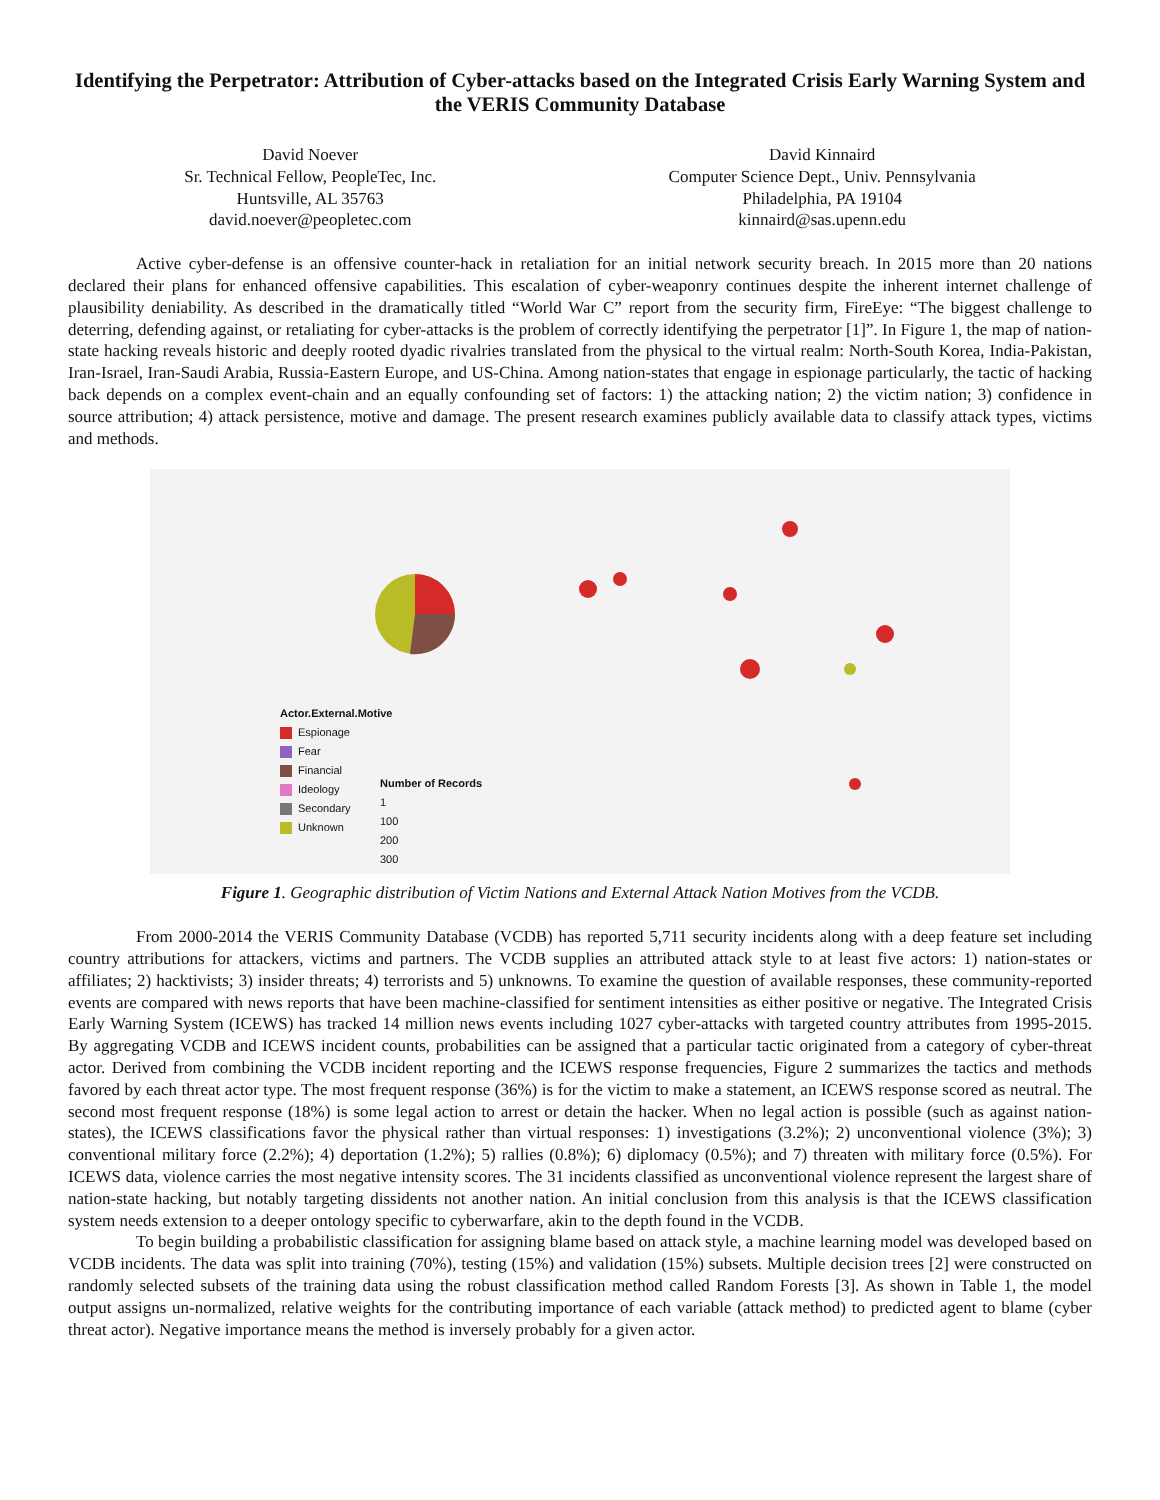Identifying the Perpetrator: Attribution of Cyber-attacks based on the Integrated Crisis Early Warning System and the VERIS Community Database
David Noever
Sr. Technical Fellow, PeopleTec, Inc.
Huntsville, AL 35763
david.noever@peopletec.com
David Kinnaird
Computer Science Dept., Univ. Pennsylvania
Philadelphia, PA 19104
kinnaird@sas.upenn.edu
Active cyber-defense is an offensive counter-hack in retaliation for an initial network security breach. In 2015 more than 20 nations declared their plans for enhanced offensive capabilities. This escalation of cyber-weaponry continues despite the inherent internet challenge of plausibility deniability. As described in the dramatically titled “World War C” report from the security firm, FireEye: “The biggest challenge to deterring, defending against, or retaliating for cyber-attacks is the problem of correctly identifying the perpetrator [1]”. In Figure 1, the map of nation-state hacking reveals historic and deeply rooted dyadic rivalries translated from the physical to the virtual realm: North-South Korea, India-Pakistan, Iran-Israel, Iran-Saudi Arabia, Russia-Eastern Europe, and US-China. Among nation-states that engage in espionage particularly, the tactic of hacking back depends on a complex event-chain and an equally confounding set of factors: 1) the attacking nation; 2) the victim nation; 3) confidence in source attribution; 4) attack persistence, motive and damage. The present research examines publicly available data to classify attack types, victims and methods.
Actor.External.Motive
Espionage
Fear
Financial
Ideology
Secondary
Unknown
Number of Records
1
100
200
300
Figure 1. Geographic distribution of Victim Nations and External Attack Nation Motives from the VCDB.
From 2000-2014 the VERIS Community Database (VCDB) has reported 5,711 security incidents along with a deep feature set including country attributions for attackers, victims and partners. The VCDB supplies an attributed attack style to at least five actors: 1) nation-states or affiliates; 2) hacktivists; 3) insider threats; 4) terrorists and 5) unknowns. To examine the question of available responses, these community-reported events are compared with news reports that have been machine-classified for sentiment intensities as either positive or negative. The Integrated Crisis Early Warning System (ICEWS) has tracked 14 million news events including 1027 cyber-attacks with targeted country attributes from 1995-2015. By aggregating VCDB and ICEWS incident counts, probabilities can be assigned that a particular tactic originated from a category of cyber-threat actor. Derived from combining the VCDB incident reporting and the ICEWS response frequencies, Figure 2 summarizes the tactics and methods favored by each threat actor type. The most frequent response (36%) is for the victim to make a statement, an ICEWS response scored as neutral. The second most frequent response (18%) is some legal action to arrest or detain the hacker. When no legal action is possible (such as against nation-states), the ICEWS classifications favor the physical rather than virtual responses: 1) investigations (3.2%); 2) unconventional violence (3%); 3) conventional military force (2.2%); 4) deportation (1.2%); 5) rallies (0.8%); 6) diplomacy (0.5%); and 7) threaten with military force (0.5%). For ICEWS data, violence carries the most negative intensity scores. The 31 incidents classified as unconventional violence represent the largest share of nation-state hacking, but notably targeting dissidents not another nation. An initial conclusion from this analysis is that the ICEWS classification system needs extension to a deeper ontology specific to cyberwarfare, akin to the depth found in the VCDB.
To begin building a probabilistic classification for assigning blame based on attack style, a machine learning model was developed based on VCDB incidents. The data was split into training (70%), testing (15%) and validation (15%) subsets. Multiple decision trees [2] were constructed on randomly selected subsets of the training data using the robust classification method called Random Forests [3]. As shown in Table 1, the model output assigns un-normalized, relative weights for the contributing importance of each variable (attack method) to predicted agent to blame (cyber threat actor). Negative importance means the method is inversely probably for a given actor.